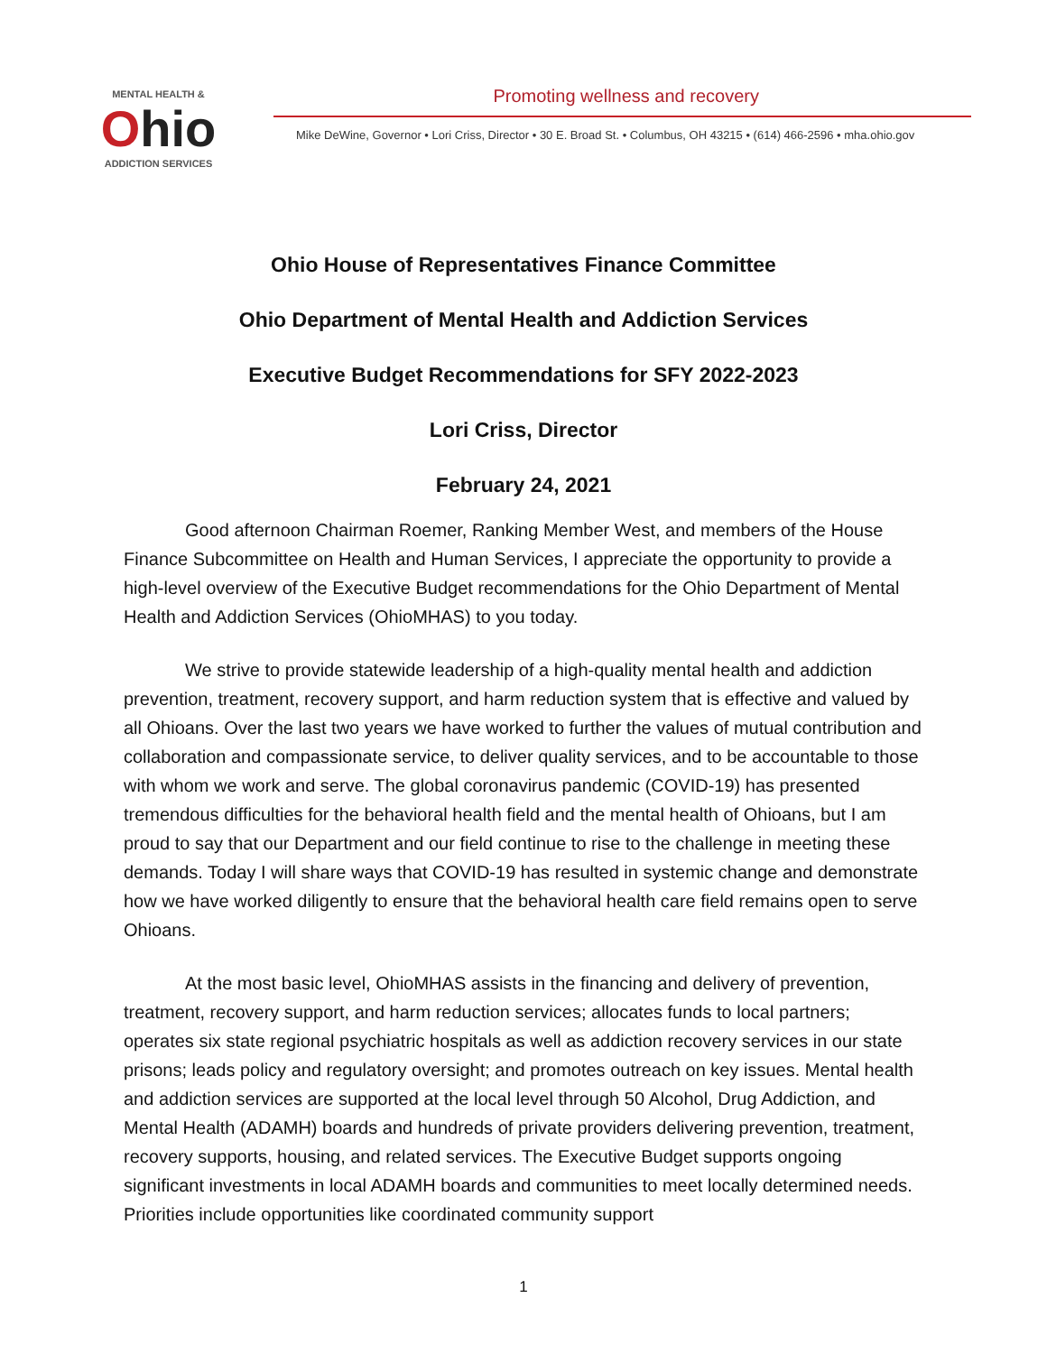MENTAL HEALTH &
Ohio
ADDICTION SERVICES
Promoting wellness and recovery
Mike DeWine, Governor • Lori Criss, Director • 30 E. Broad St. • Columbus, OH 43215 • (614) 466-2596 • mha.ohio.gov
Ohio House of Representatives Finance Committee
Ohio Department of Mental Health and Addiction Services
Executive Budget Recommendations for SFY 2022-2023
Lori Criss, Director
February 24, 2021
Good afternoon Chairman Roemer, Ranking Member West, and members of the House Finance Subcommittee on Health and Human Services, I appreciate the opportunity to provide a high-level overview of the Executive Budget recommendations for the Ohio Department of Mental Health and Addiction Services (OhioMHAS) to you today.
We strive to provide statewide leadership of a high-quality mental health and addiction prevention, treatment, recovery support, and harm reduction system that is effective and valued by all Ohioans. Over the last two years we have worked to further the values of mutual contribution and collaboration and compassionate service, to deliver quality services, and to be accountable to those with whom we work and serve. The global coronavirus pandemic (COVID-19) has presented tremendous difficulties for the behavioral health field and the mental health of Ohioans, but I am proud to say that our Department and our field continue to rise to the challenge in meeting these demands. Today I will share ways that COVID-19 has resulted in systemic change and demonstrate how we have worked diligently to ensure that the behavioral health care field remains open to serve Ohioans.
At the most basic level, OhioMHAS assists in the financing and delivery of prevention, treatment, recovery support, and harm reduction services; allocates funds to local partners; operates six state regional psychiatric hospitals as well as addiction recovery services in our state prisons; leads policy and regulatory oversight; and promotes outreach on key issues. Mental health and addiction services are supported at the local level through 50 Alcohol, Drug Addiction, and Mental Health (ADAMH) boards and hundreds of private providers delivering prevention, treatment, recovery supports, housing, and related services. The Executive Budget supports ongoing significant investments in local ADAMH boards and communities to meet locally determined needs. Priorities include opportunities like coordinated community support
1